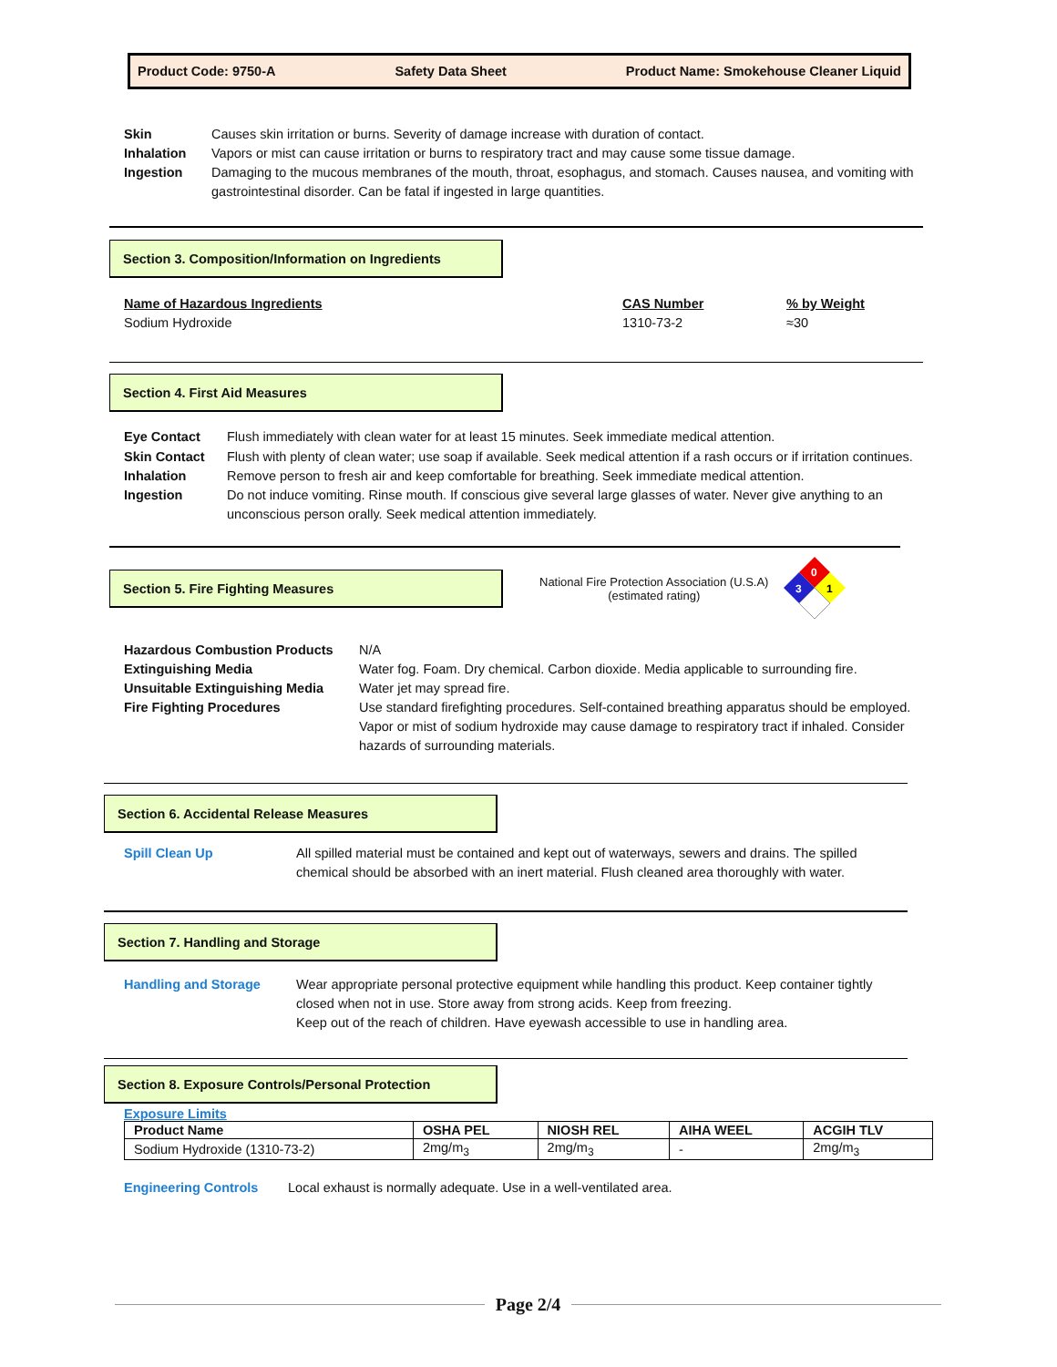Product Code: 9750-A Safety Data Sheet Product Name: Smokehouse Cleaner Liquid
Skin Causes skin irritation or burns. Severity of damage increase with duration of contact.
Inhalation Vapors or mist can cause irritation or burns to respiratory tract and may cause some tissue damage.
Ingestion Damaging to the mucous membranes of the mouth, throat, esophagus, and stomach. Causes nausea, and vomiting with gastrointestinal disorder. Can be fatal if ingested in large quantities.
Section 3. Composition/Information on Ingredients
Name of Hazardous Ingredients
Sodium Hydroxide
CAS Number
1310-73-2
% by Weight
≈30
Section 4. First Aid Measures
Eye Contact Flush immediately with clean water for at least 15 minutes. Seek immediate medical attention.
Skin Contact Flush with plenty of clean water; use soap if available. Seek medical attention if a rash occurs or if irritation continues.
Inhalation Remove person to fresh air and keep comfortable for breathing. Seek immediate medical attention.
Ingestion Do not induce vomiting. Rinse mouth. If conscious give several large glasses of water. Never give anything to an unconscious person orally. Seek medical attention immediately.
Section 5. Fire Fighting Measures
National Fire Protection Association (U.S.A)
(estimated rating)
0
3
1
Hazardous Combustion Products N/A
Extinguishing Media Water fog. Foam. Dry chemical. Carbon dioxide. Media applicable to surrounding fire.
Unsuitable Extinguishing Media Water jet may spread fire.
Fire Fighting Procedures Use standard firefighting procedures. Self-contained breathing apparatus should be employed. Vapor or mist of sodium hydroxide may cause damage to respiratory tract if inhaled. Consider hazards of surrounding materials.
Section 6. Accidental Release Measures
Spill Clean Up All spilled material must be contained and kept out of waterways, sewers and drains. The spilled chemical should be absorbed with an inert material. Flush cleaned area thoroughly with water.
Section 7. Handling and Storage
Handling and Storage Wear appropriate personal protective equipment while handling this product. Keep container tightly closed when not in use. Store away from strong acids. Keep from freezing.
Keep out of the reach of children. Have eyewash accessible to use in handling area.
Section 8. Exposure Controls/Personal Protection
Exposure Limits
| Product Name | OSHA PEL | NIOSH REL | AIHA WEEL | ACGIH TLV |
| --- | --- | --- | --- | --- |
| Sodium Hydroxide (1310-73-2) | 2mg/m<sub>3</sub> | 2mg/m<sub>3</sub> | - | 2mg/m<sub>3</sub> |
Engineering Controls Local exhaust is normally adequate. Use in a well-ventilated area.
Page 2/4